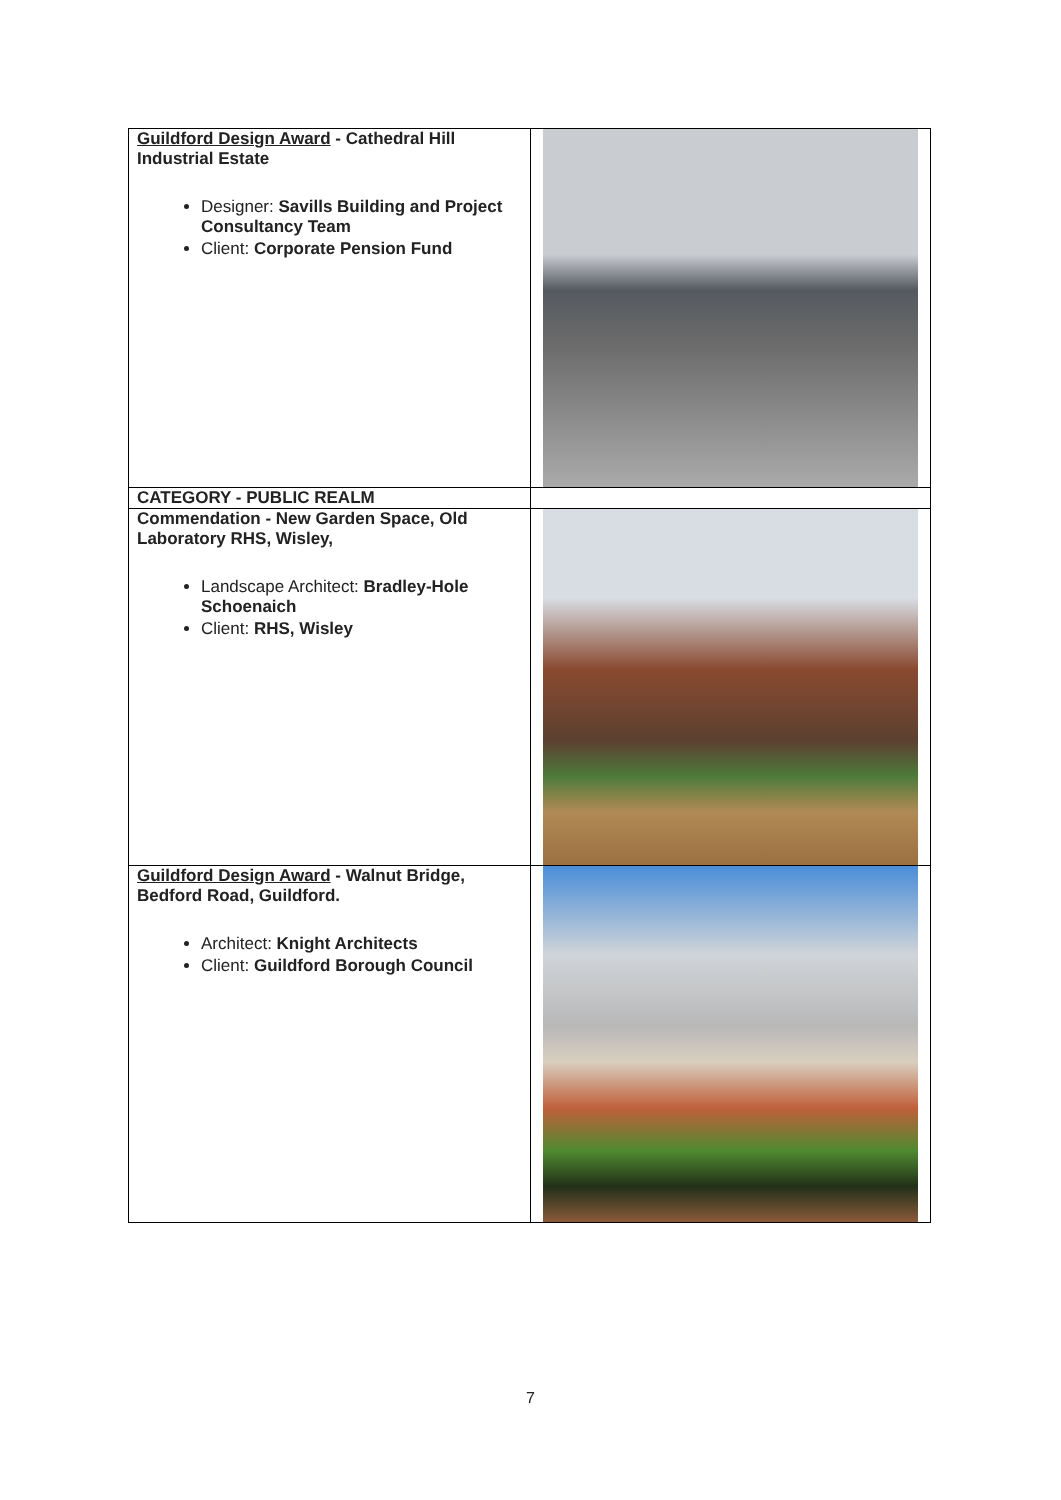| Guildford Design Award - Cathedral Hill Industrial Estate Designer: Savills Building and Project Consultancy Team Client: Corporate Pension Fund | |
| CATEGORY - PUBLIC REALM | |
| Commendation - New Garden Space, Old Laboratory RHS, Wisley, Landscape Architect: Bradley-Hole Schoenaich Client: RHS, Wisley | |
| Guildford Design Award - Walnut Bridge, Bedford Road, Guildford. Architect: Knight Architects Client: Guildford Borough Council | |
7